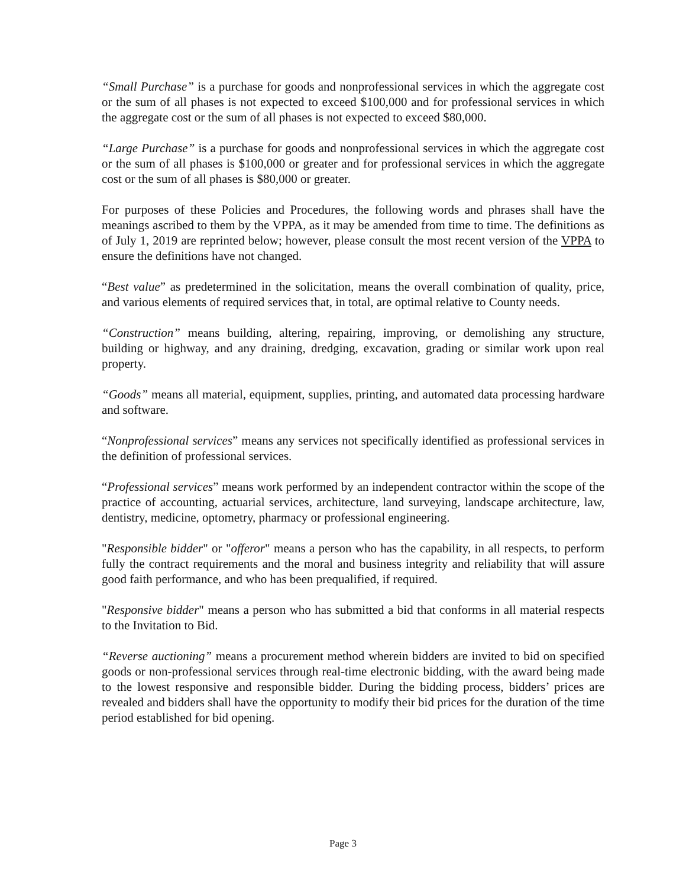“Small Purchase” is a purchase for goods and nonprofessional services in which the aggregate cost or the sum of all phases is not expected to exceed $100,000 and for professional services in which the aggregate cost or the sum of all phases is not expected to exceed $80,000.
“Large Purchase” is a purchase for goods and nonprofessional services in which the aggregate cost or the sum of all phases is $100,000 or greater and for professional services in which the aggregate cost or the sum of all phases is $80,000 or greater.
For purposes of these Policies and Procedures, the following words and phrases shall have the meanings ascribed to them by the VPPA, as it may be amended from time to time. The definitions as of July 1, 2019 are reprinted below; however, please consult the most recent version of the VPPA to ensure the definitions have not changed.
“Best value” as predetermined in the solicitation, means the overall combination of quality, price, and various elements of required services that, in total, are optimal relative to County needs.
“Construction” means building, altering, repairing, improving, or demolishing any structure, building or highway, and any draining, dredging, excavation, grading or similar work upon real property.
“Goods” means all material, equipment, supplies, printing, and automated data processing hardware and software.
“Nonprofessional services” means any services not specifically identified as professional services in the definition of professional services.
“Professional services” means work performed by an independent contractor within the scope of the practice of accounting, actuarial services, architecture, land surveying, landscape architecture, law, dentistry, medicine, optometry, pharmacy or professional engineering.
"Responsible bidder" or "offeror" means a person who has the capability, in all respects, to perform fully the contract requirements and the moral and business integrity and reliability that will assure good faith performance, and who has been prequalified, if required.
"Responsive bidder" means a person who has submitted a bid that conforms in all material respects to the Invitation to Bid.
“Reverse auctioning” means a procurement method wherein bidders are invited to bid on specified goods or non-professional services through real-time electronic bidding, with the award being made to the lowest responsive and responsible bidder. During the bidding process, bidders’ prices are revealed and bidders shall have the opportunity to modify their bid prices for the duration of the time period established for bid opening.
Page 3